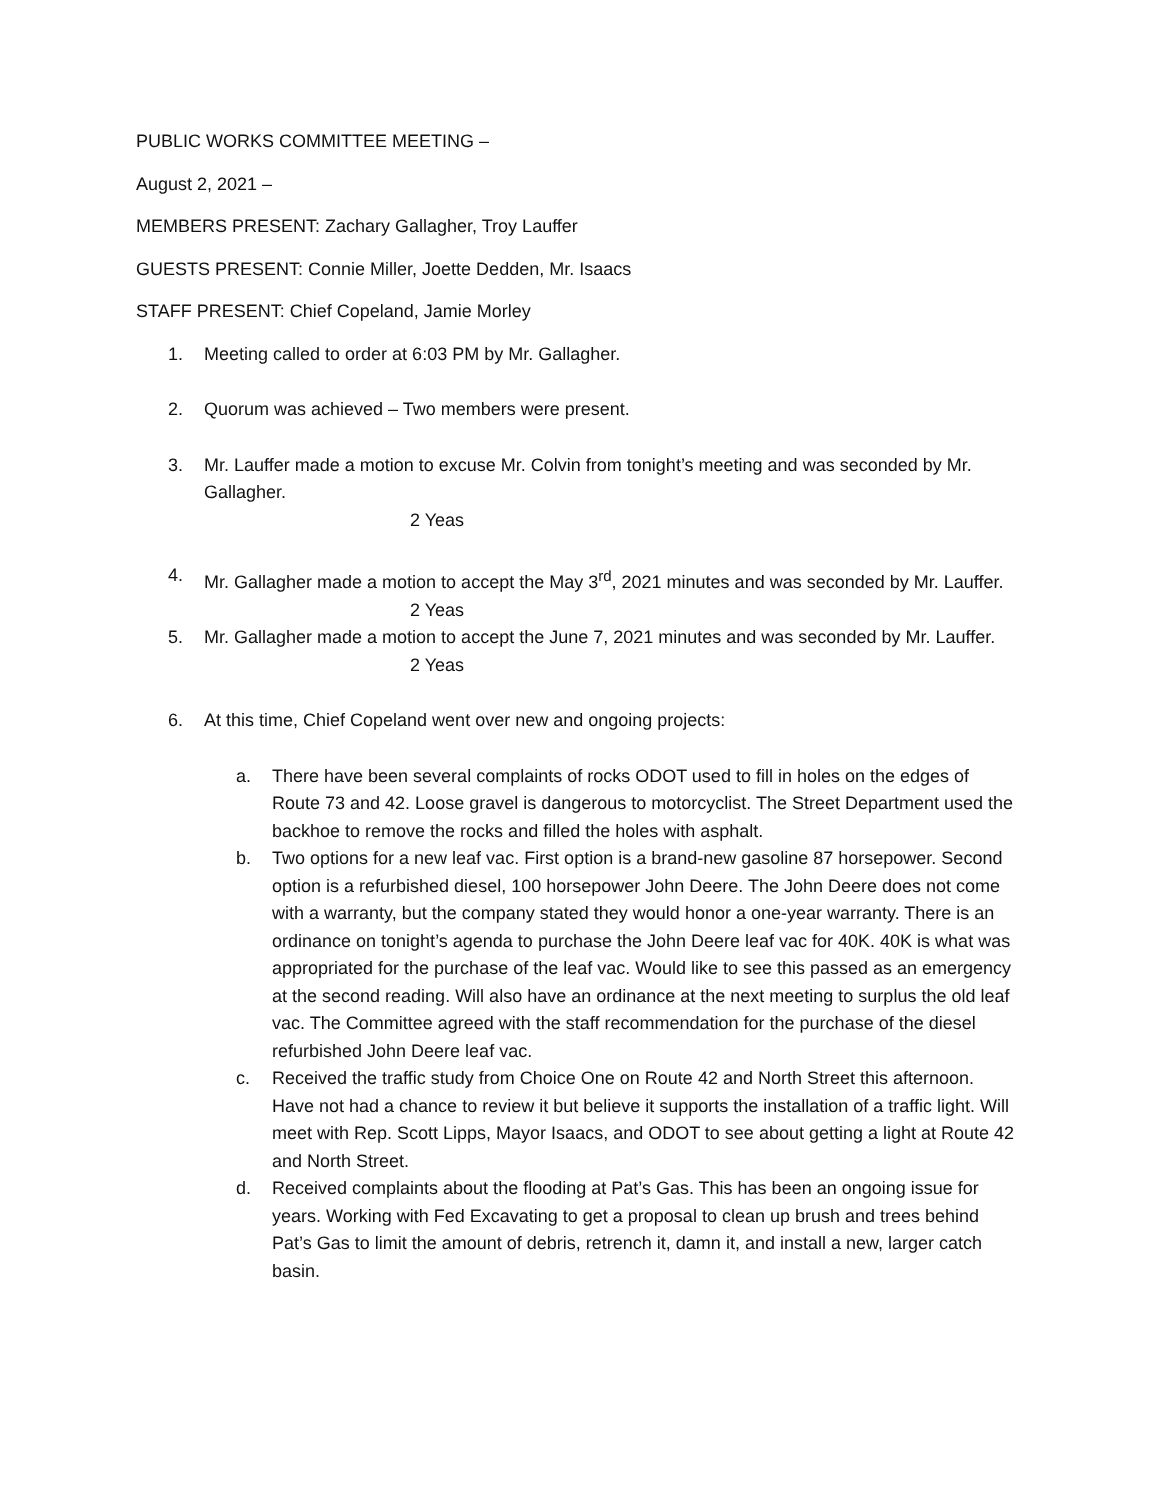PUBLIC WORKS COMMITTEE MEETING –
August 2, 2021 –
MEMBERS PRESENT: Zachary Gallagher, Troy Lauffer
GUESTS PRESENT: Connie Miller, Joette Dedden, Mr. Isaacs
STAFF PRESENT: Chief Copeland, Jamie Morley
1. Meeting called to order at 6:03 PM by Mr. Gallagher.
2. Quorum was achieved – Two members were present.
3. Mr. Lauffer made a motion to excuse Mr. Colvin from tonight’s meeting and was seconded by Mr. Gallagher.
2 Yeas
4. Mr. Gallagher made a motion to accept the May 3<sup>rd</sup>, 2021 minutes and was seconded by Mr. Lauffer.
2 Yeas
5. Mr. Gallagher made a motion to accept the June 7, 2021 minutes and was seconded by Mr. Lauffer.
2 Yeas
6. At this time, Chief Copeland went over new and ongoing projects:
a. There have been several complaints of rocks ODOT used to fill in holes on the edges of Route 73 and 42. Loose gravel is dangerous to motorcyclist. The Street Department used the backhoe to remove the rocks and filled the holes with asphalt.
b. Two options for a new leaf vac. First option is a brand-new gasoline 87 horsepower. Second option is a refurbished diesel, 100 horsepower John Deere. The John Deere does not come with a warranty, but the company stated they would honor a one-year warranty. There is an ordinance on tonight’s agenda to purchase the John Deere leaf vac for 40K. 40K is what was appropriated for the purchase of the leaf vac. Would like to see this passed as an emergency at the second reading. Will also have an ordinance at the next meeting to surplus the old leaf vac. The Committee agreed with the staff recommendation for the purchase of the diesel refurbished John Deere leaf vac.
c. Received the traffic study from Choice One on Route 42 and North Street this afternoon. Have not had a chance to review it but believe it supports the installation of a traffic light. Will meet with Rep. Scott Lipps, Mayor Isaacs, and ODOT to see about getting a light at Route 42 and North Street.
d. Received complaints about the flooding at Pat’s Gas. This has been an ongoing issue for years. Working with Fed Excavating to get a proposal to clean up brush and trees behind Pat’s Gas to limit the amount of debris, retrench it, damn it, and install a new, larger catch basin.